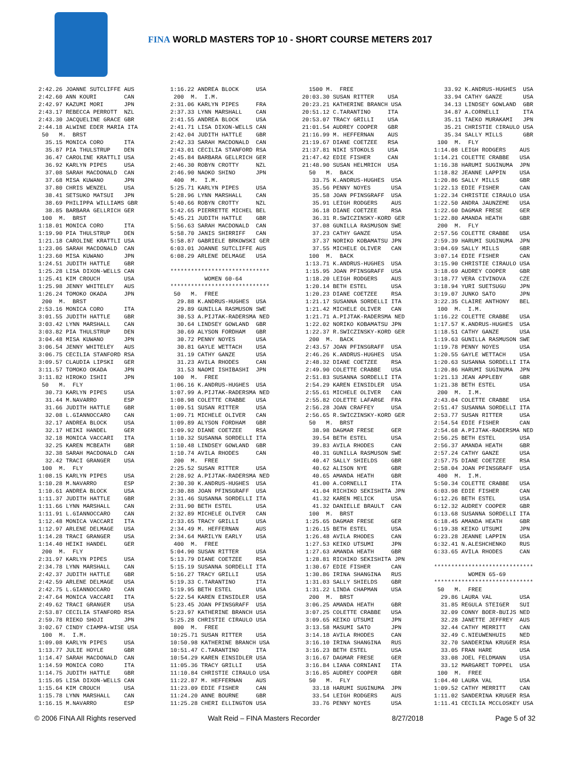FINA WORLD MASTERS TOP 10 - SHORT COURSE METERS 2017
2:42.26 JOANNE SUTCLIFFE AUS
2:42.60 ANN KOURI        CAN
2:42.97 KAZUMI MORI      JPN
2:43.17 REBECCA PERROTT  NZL
2:43.30 JACQUELINE GRACE GBR
2:44.18 ALWINE EDER MARIA ITA
 50   M.  BRST
  35.15 MONICA CORO      ITA
  35.87 PIA THULSTRUP    DEN
  36.47 CAROLINE KRATTLI USA
  36.92 KARLYN PIPES     USA
  37.08 SARAH MACDONALD  CAN
  37.68 MISA KUWANO      JPN
  37.80 CHRIS WENZEL     USA
  38.41 SETSUKO MATSUI   JPN
  38.69 PHILIPPA WILLIAMS GBR
  38.85 BARBARA GELLRICH GER
 100  M.  BRST
1:18.01 MONICA CORO      ITA
1:19.90 PIA THULSTRUP    DEN
1:21.18 CAROLINE KRATTLI USA
1:23.06 SARAH MACDONALD  CAN
1:23.60 MISA KUWANO      JPN
1:24.51 JUDITH HATTLE    GBR
1:25.28 LISA DIXON-WELLS CAN
1:25.41 KIM CROUCH       USA
1:25.98 JENNY WHITELEY   AUS
1:26.24 TOMOKO OKADA     JPN
 200  M.  BRST
2:53.16 MONICA CORO      ITA
3:01.55 JUDITH HATTLE    GBR
3:03.42 LYNN MARSHALL    CAN
3:03.82 PIA THULSTRUP    DEN
3:04.48 MISA KUWANO      JPN
3:06.54 JENNY WHITELEY   AUS
3:06.75 CECILIA STANFORD RSA
3:09.57 CLAUDIA LIPSKI   GER
3:11.57 TOMOKO OKADA     JPN
3:11.82 HIROKO ISHII     JPN
 50   M.  FLY
  30.73 KARLYN PIPES     USA
  31.44 M.NAVARRO        ESP
  31.66 JUDITH HATTLE    GBR
  32.08 L.GIANNOCCARO    CAN
  32.17 ANDREA BLOCK     USA
  32.17 HEIKI HANDEL     GER
  32.18 MONICA VACCARI   ITA
  32.25 KAREN MCBEATH    GBR
  32.38 SARAH MACDONALD  CAN
  32.42 TRACI GRANGER    USA
 100  M.  FLY
1:08.15 KARLYN PIPES     USA
1:10.28 M.NAVARRO        ESP
1:10.61 ANDREA BLOCK     USA
1:11.37 JUDITH HATTLE    GBR
1:11.66 LYNN MARSHALL    CAN
1:11.91 L.GIANNOCCARO    CAN
1:12.48 MONICA VACCARI   ITA
1:12.97 ARLENE DELMAGE   USA
1:14.28 TRACI GRANGER    USA
1:14.40 HEIKI HANDEL     GER
 200  M.  FLY
2:31.97 KARLYN PIPES     USA
2:34.78 LYNN MARSHALL    CAN
2:42.37 JUDITH HATTLE    GBR
2:42.59 ARLENE DELMAGE   USA
2:42.75 L.GIANNOCCARO    CAN
2:47.64 MONICA VACCARI   ITA
2:49.62 TRACI GRANGER    USA
2:53.87 CECILIA STANFORD RSA
2:59.78 RIEKO SHOJI      JPN
3:02.67 CINDY CIAMPA-WISE USA
 100  M.  I.M.
1:09.08 KARLYN PIPES     USA
1:13.77 JULIE HOYLE      GBR
1:14.47 SARAH MACDONALD  CAN
1:14.59 MONICA CORO      ITA
1:14.75 JUDITH HATTLE    GBR
1:15.05 LISA DIXON-WELLS CAN
1:15.64 KIM CROUCH       USA
1:15.78 LYNN MARSHALL    CAN
1:16.15 M.NAVARRO        ESP
1:16.22 ANDREA BLOCK     USA
 200  M.  I.M.
2:31.06 KARLYN PIPES     FRA
2:37.33 LYNN MARSHALL    CAN
2:41.55 ANDREA BLOCK     USA
2:41.71 LISA DIXON-WELLS CAN
2:42.04 JUDITH HATTLE    GBR
2:42.33 SARAH MACDONALD  CAN
2:43.01 CECILIA STANFORD RSA
2:45.84 BARBARA GELLRICH GER
2:46.30 ROBYN CROTTY     NZL
2:46.90 NAOKO SHINO      JPN
 400  M.  I.M.
5:25.71 KARLYN PIPES     USA
5:28.96 LYNN MARSHALL    CAN
5:40.66 ROBYN CROTTY     NZL
5:42.65 PIERRETTE MICHEL BEL
5:45.21 JUDITH HATTLE    GBR
5:56.63 SARAH MACDONALD  CAN
5:58.70 JANIS SHIRRIFF   CAN
5:58.87 GABRIELE BRKOWSKI GER
6:03.01 JOANNE SUTCLIFFE AUS
6:08.29 ARLENE DELMAGE   USA

*****************************
          WOMEN 60-64
*****************************
 50   M.  FREE
  29.88 K.ANDRUS-HUGHES  USA
  29.89 GUNILLA RASMUSON SWE
  30.53 A.PIJTAK-RADERSMA NED
  30.64 LINDSEY GOWLAND  GBR
  30.69 ALYSON FORDHAM   GBR
  30.72 PENNY NOYES      USA
  30.81 GAYLE WETTACH    USA
  31.19 CATHY GANZE      USA
  31.23 AVILA RHODES     CAN
  31.53 NAOMI ISHIBASHI  JPN
 100  M.  FREE
1:06.16 K.ANDRUS-HUGHES  USA
1:07.99 A.PIJTAK-RADERSMA NED
1:08.98 COLETTE CRABBE   USA
1:09.51 SUSAN RITTER     USA
1:09.71 MICHELE OLIVER   CAN
1:09.89 ALYSON FORDHAM   GBR
1:09.92 DIANE COETZEE    RSA
1:10.32 SUSANNA SORDELLI ITA
1:10.48 LINDSEY GOWLAND  GBR
1:10.74 AVILA RHODES     CAN
 200  M.  FREE
2:25.52 SUSAN RITTER     USA
2:28.92 A.PIJTAK-RADERSMA NED
2:30.30 K.ANDRUS-HUGHES  USA
2:30.88 JOAN PFINSGRAFF  USA
2:31.46 SUSANNA SORDELLI ITA
2:31.90 BETH ESTEL       USA
2:32.89 MICHELE OLIVER   CAN
2:33.65 TRACY GRILLI     USA
2:34.49 M. HEFFERNAN     AUS
2:34.64 MARILYN EARLY    USA
 400  M.  FREE
5:04.90 SUSAN RITTER     USA
5:13.79 DIANE COETZEE    RSA
5:15.19 SUSANNA SORDELLI ITA
5:16.27 TRACY GRILLI     USA
5:19.33 C.TARANTINO      ITA
5:19.95 BETH ESTEL       USA
5:22.54 KAREN EINSIDLER  USA
5:23.45 JOAN PFINSGRAFF  USA
5:23.97 KATHERINE BRANCH USA
5:25.28 CHRISTIE CIRAULO USA
 800  M.  FREE
10:25.71 SUSAN RITTER    USA
10:50.98 KATHERINE BRANCH USA
10:51.47 C.TARANTINO     ITA
10:54.29 KAREN EINSIDLER USA
11:05.36 TRACY GRILLI    USA
11:10.84 CHRISTIE CIRAULO USA
11:22.87 M. HEFFERNAN    AUS
11:23.09 EDIE FISHER     CAN
11:24.20 ANNE BOURNE     GBR
11:25.28 CHERI ELLINGTON USA
  1500 M.  FREE
20:03.30 SUSAN RITTER    USA
20:23.21 KATHERINE BRANCH USA
20:51.12 C.TARANTINO     ITA
20:53.07 TRACY GRILLI    USA
21:01.54 AUDREY COOPER   GBR
21:16.99 M. HEFFERNAN    AUS
21:19.67 DIANE COETZEE   RSA
21:37.81 NIKI STOKOLS    USA
21:47.42 EDIE FISHER     CAN
21:48.90 SUSAN HELMRICH  USA
  50   M.  BACK
   33.75 K.ANDRUS-HUGHES  USA
   35.56 PENNY NOYES      USA
   35.58 JOAN PFINSGRAFF  USA
   35.91 LEIGH RODGERS    AUS
   36.18 DIANE COETZEE    RSA
   36.31 R.SWICZINSKY-KORD GER
   37.08 GUNILLA RASMUSON SWE
   37.23 CATHY GANZE      USA
   37.37 NORIKO KOBAMATSU JPN
   37.55 MICHELE OLIVER   CAN
  100  M.  BACK
 1:13.71 K.ANDRUS-HUGHES  USA
 1:15.95 JOAN PFINSGRAFF  USA
 1:18.20 LEIGH RODGERS    AUS
 1:20.14 BETH ESTEL       USA
 1:20.23 DIANE COETZEE    RSA
 1:21.17 SUSANNA SORDELLI ITA
 1:21.42 MICHELE OLIVER   CAN
 1:21.71 A.PIJTAK-RADERSMA NED
 1:22.02 NORIKO KOBAMATSU JPN
 1:22.37 R.SWICZINSKY-KORD GER
  200  M.  BACK
 2:43.57 JOAN PFINSGRAFF  USA
 2:46.26 K.ANDRUS-HUGHES  USA
 2:48.32 DIANE COETZEE    RSA
 2:49.90 COLETTE CRABBE   USA
 2:51.83 SUSANNA SORDELLI ITA
 2:54.29 KAREN EINSIDLER  USA
 2:55.61 MICHELE OLIVER   CAN
 2:55.82 COLETTE LAFARGE  FRA
 2:56.28 JOAN CRAFFEY     USA
 2:56.65 R.SWICZINSKY-KORD GER
  50   M.  BRST
   38.98 DAGMAR FRESE     GER
   39.54 BETH ESTEL       USA
   39.83 AVILA RHODES     CAN
   40.31 GUNILLA RASMUSON SWE
   40.47 SALLY SHIELDS    GBR
   40.62 ALISON NYE       GBR
   40.65 AMANDA HEATH     GBR
   41.00 A.CORNELLI       ITA
   41.04 RICHIKO SEKISHITA JPN
   41.32 KAREN MELICK     USA
   41.32 DANIELLE BRAULT  CAN
  100  M.  BRST
 1:25.65 DAGMAR FRESE     GER
 1:26.15 BETH ESTEL       USA
 1:26.48 AVILA RHODES     CAN
 1:27.53 KEIKO UTSUMI     JPN
 1:27.63 AMANDA HEATH     GBR
 1:28.81 RICHIKO SEKISHITA JPN
 1:30.67 EDIE FISHER      CAN
 1:30.86 IRINA SHANGINA   RUS
 1:31.03 SALLY SHIELDS    GBR
 1:31.22 LINDA CHAPMAN    USA
  200  M.  BRST
 3:06.25 AMANDA HEATH     GBR
 3:07.25 COLETTE CRABBE   USA
 3:09.65 KEIKO UTSUMI     JPN
 3:13.58 MASUMI SATO      JPN
 3:14.18 AVILA RHODES     CAN
 3:16.10 IRINA SHANGINA   RUS
 3:16.23 BETH ESTEL       USA
 3:16.67 DAGMAR FRESE     GER
 3:16.84 LIANA CORNIANI   ITA
 3:16.85 AUDREY COOPER    GBR
  50   M.  FLY
   33.18 HARUMI SUGINUMA  JPN
   33.54 LEIGH RODGERS    AUS
   33.76 PENNY NOYES      USA
   33.92 K.ANDRUS-HUGHES  USA
   33.94 CATHY GANZE      USA
   34.13 LINDSEY GOWLAND  GBR
   34.87 A.CORNELLI       ITA
   35.11 TAEKO MURAKAMI   JPN
   35.21 CHRISTIE CIRAULO USA
   35.34 SALLY MILLS      GBR
 100  M.  FLY
1:14.08 LEIGH RODGERS    AUS
1:14.21 COLETTE CRABBE   USA
1:16.38 HARUMI SUGINUMA  JPN
1:18.82 JEANNE LAPPIN    USA
1:20.86 SALLY MILLS      GBR
1:22.13 EDIE FISHER      CAN
1:22.34 CHRISTIE CIRAULO USA
1:22.50 ANDRA JAUNZEME   USA
1:22.60 DAGMAR FRESE     GER
1:22.80 AMANDA HEATH     GBR
 200  M.  FLY
2:57.56 COLETTE CRABBE   USA
2:59.39 HARUMI SUGINUMA  JPN
3:04.69 SALLY MILLS      GBR
3:07.14 EDIE FISHER      CAN
3:15.90 CHRISTIE CIRAULO USA
3:18.69 AUDREY COOPER    GBR
3:18.77 VERA CIVINOVA    CZE
3:18.94 YURI SUETSUGU    JPN
3:19.07 JUNKO SATO       JPN
3:22.35 CLAIRE ANTHONY   BEL
 100  M.  I.M.
1:16.22 COLETTE CRABBE   USA
1:17.57 K.ANDRUS-HUGHES  USA
1:18.51 CATHY GANZE      USA
1:19.63 GUNILLA RASMUSON SWE
1:19.78 PENNY NOYES      USA
1:20.55 GAYLE WETTACH    USA
1:20.63 SUSANNA SORDELLI ITA
1:20.86 HARUMI SUGINUMA  JPN
1:21.13 JEAN APPLEBY     GBR
1:21.38 BETH ESTEL       USA
 200  M.  I.M.
2:43.04 COLETTE CRABBE   USA
2:51.47 SUSANNA SORDELLI ITA
2:53.77 SUSAN RITTER     USA
2:54.54 EDIE FISHER      CAN
2:54.68 A.PIJTAK-RADERSMA NED
2:56.25 BETH ESTEL       USA
2:56.37 AMANDA HEATH     GBR
2:57.24 CATHY GANZE      USA
2:57.75 DIANE COETZEE    RSA
2:58.04 JOAN PFINSGRAFF  USA
 400  M.  I.M.
5:50.34 COLETTE CRABBE   USA
6:03.98 EDIE FISHER      CAN
6:12.26 BETH ESTEL       USA
6:12.32 AUDREY COOPER    GBR
6:13.68 SUSANNA SORDELLI ITA
6:18.45 AMANDA HEATH     GBR
6:19.38 KEIKO UTSUMI     JPN
6:23.28 JEANNE LAPPIN    USA
6:32.41 N.ALESHCHENKO    RUS
6:33.65 AVILA RHODES     CAN

*****************************
          WOMEN 65-69
*****************************
 50   M.  FREE
  29.86 LAURA VAL        USA
  31.85 REGULA STEIGER   SUI
  32.09 CONNY BOER-BUIJS NED
  32.28 JANETTE JEFFREY  AUS
  32.44 CATHY MERRITT    CAN
  32.49 C.NIEUWENHUIS    NED
  32.70 SANDERINA KRUGER RSA
  33.05 FRAN HARE        USA
  33.08 JOEL FELDMANN    USA
  33.12 MARGARET TOPPEL  USA
 100  M.  FREE
1:04.40 LAURA VAL        USA
1:09.52 CATHY MERRITT    CAN
1:11.02 SANDERINA KRUGER RSA
1:11.41 CECILIA MCCLOSKEY USA
© 2006 FINA All Rights reserved Walt Reid – FINA Masters Recorder 8/27/2018 Page 5 of 32